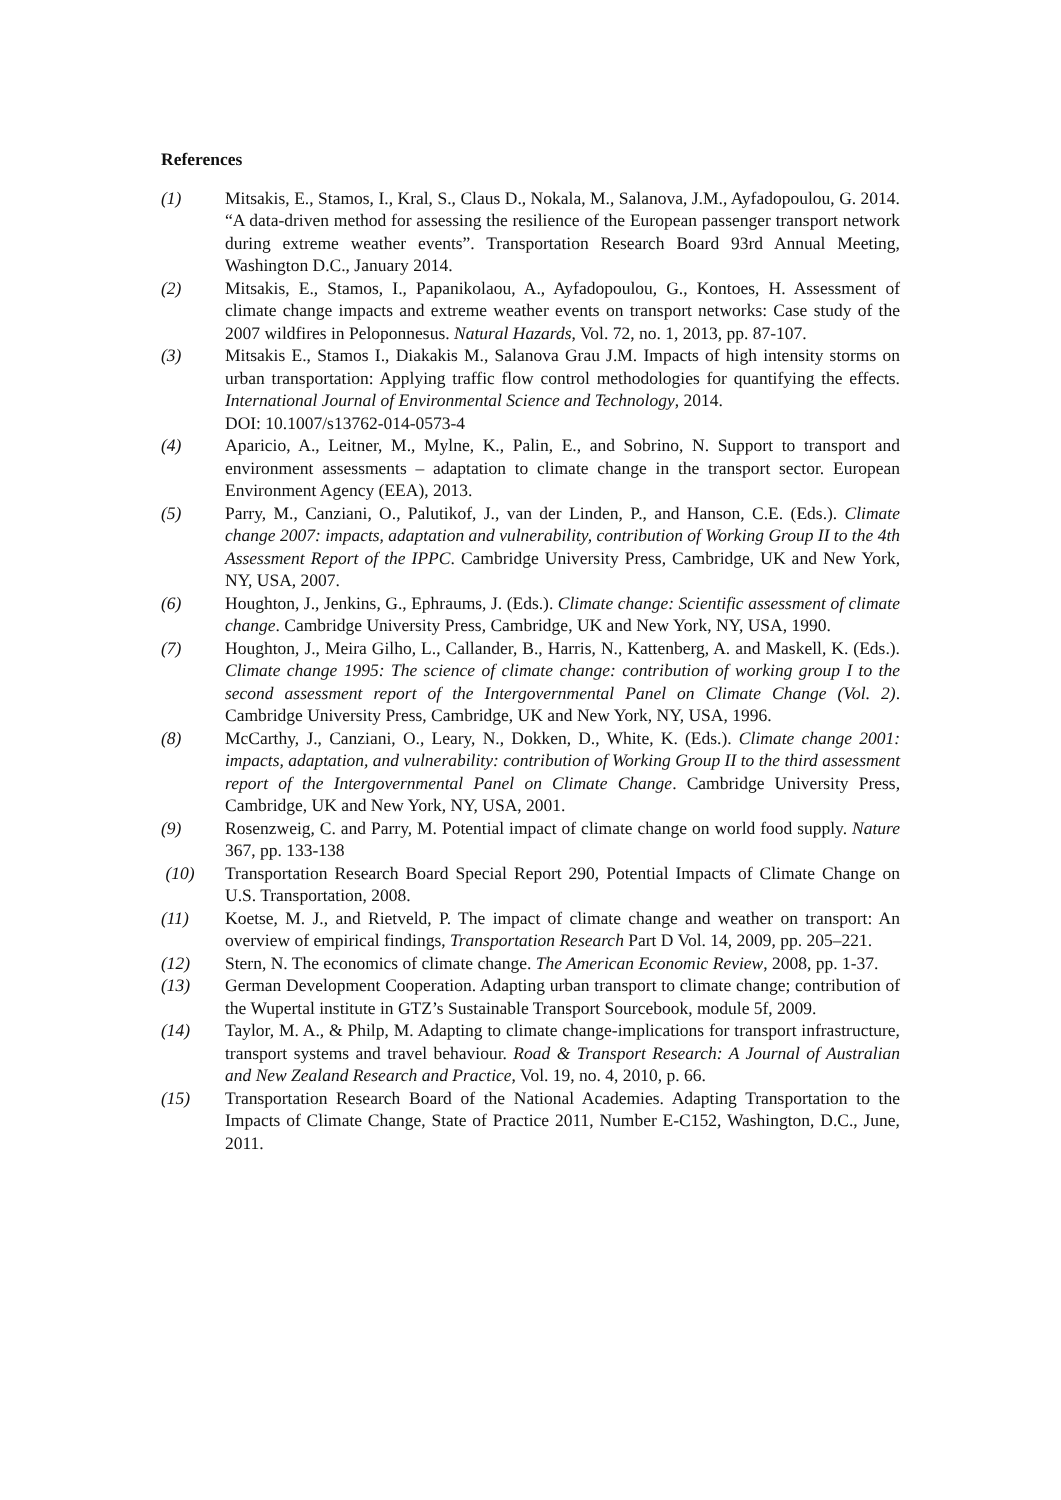References
(1) Mitsakis, E., Stamos, I., Kral, S., Claus D., Nokala, M., Salanova, J.M., Ayfadopoulou, G. 2014. “A data-driven method for assessing the resilience of the European passenger transport network during extreme weather events”. Transportation Research Board 93rd Annual Meeting, Washington D.C., January 2014.
(2) Mitsakis, E., Stamos, I., Papanikolaou, A., Ayfadopoulou, G., Kontoes, H. Assessment of climate change impacts and extreme weather events on transport networks: Case study of the 2007 wildfires in Peloponnesus. Natural Hazards, Vol. 72, no. 1, 2013, pp. 87-107.
(3) Mitsakis E., Stamos I., Diakakis M., Salanova Grau J.M. Impacts of high intensity storms on urban transportation: Applying traffic flow control methodologies for quantifying the effects. International Journal of Environmental Science and Technology, 2014.
DOI: 10.1007/s13762-014-0573-4
(4) Aparicio, A., Leitner, M., Mylne, K., Palin, E., and Sobrino, N. Support to transport and environment assessments – adaptation to climate change in the transport sector. European Environment Agency (EEA), 2013.
(5) Parry, M., Canziani, O., Palutikof, J., van der Linden, P., and Hanson, C.E. (Eds.). Climate change 2007: impacts, adaptation and vulnerability, contribution of Working Group II to the 4th Assessment Report of the IPPC. Cambridge University Press, Cambridge, UK and New York, NY, USA, 2007.
(6) Houghton, J., Jenkins, G., Ephraums, J. (Eds.). Climate change: Scientific assessment of climate change. Cambridge University Press, Cambridge, UK and New York, NY, USA, 1990.
(7) Houghton, J., Meira Gilho, L., Callander, B., Harris, N., Kattenberg, A. and Maskell, K. (Eds.). Climate change 1995: The science of climate change: contribution of working group I to the second assessment report of the Intergovernmental Panel on Climate Change (Vol. 2). Cambridge University Press, Cambridge, UK and New York, NY, USA, 1996.
(8) McCarthy, J., Canziani, O., Leary, N., Dokken, D., White, K. (Eds.). Climate change 2001: impacts, adaptation, and vulnerability: contribution of Working Group II to the third assessment report of the Intergovernmental Panel on Climate Change. Cambridge University Press, Cambridge, UK and New York, NY, USA, 2001.
(9) Rosenzweig, C. and Parry, M. Potential impact of climate change on world food supply. Nature 367, pp. 133-138
(10) Transportation Research Board Special Report 290, Potential Impacts of Climate Change on U.S. Transportation, 2008.
(11) Koetse, M. J., and Rietveld, P. The impact of climate change and weather on transport: An overview of empirical findings, Transportation Research Part D Vol. 14, 2009, pp. 205–221.
(12) Stern, N. The economics of climate change. The American Economic Review, 2008, pp. 1-37.
(13) German Development Cooperation. Adapting urban transport to climate change; contribution of the Wupertal institute in GTZ’s Sustainable Transport Sourcebook, module 5f, 2009.
(14) Taylor, M. A., & Philp, M. Adapting to climate change-implications for transport infrastructure, transport systems and travel behaviour. Road & Transport Research: A Journal of Australian and New Zealand Research and Practice, Vol. 19, no. 4, 2010, p. 66.
(15) Transportation Research Board of the National Academies. Adapting Transportation to the Impacts of Climate Change, State of Practice 2011, Number E-C152, Washington, D.C., June, 2011.